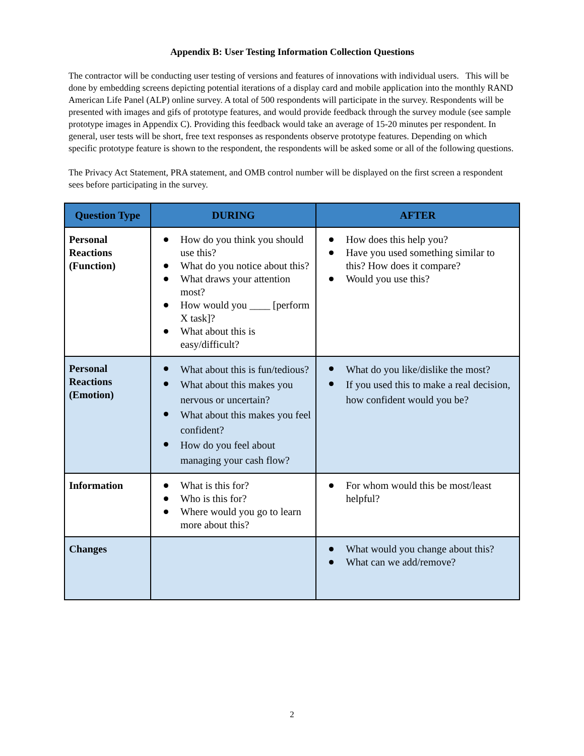Appendix B: User Testing Information Collection Questions
The contractor will be conducting user testing of versions and features of innovations with individual users. This will be done by embedding screens depicting potential iterations of a display card and mobile application into the monthly RAND American Life Panel (ALP) online survey. A total of 500 respondents will participate in the survey. Respondents will be presented with images and gifs of prototype features, and would provide feedback through the survey module (see sample prototype images in Appendix C). Providing this feedback would take an average of 15-20 minutes per respondent. In general, user tests will be short, free text responses as respondents observe prototype features. Depending on which specific prototype feature is shown to the respondent, the respondents will be asked some or all of the following questions.
The Privacy Act Statement, PRA statement, and OMB control number will be displayed on the first screen a respondent sees before participating in the survey.
| Question Type | DURING | AFTER |
| --- | --- | --- |
| Personal Reactions (Function) | How do you think you should use this? What do you notice about this? What draws your attention most? How would you ____ [perform X task]? What about this is easy/difficult? | How does this help you? Have you used something similar to this? How does it compare? Would you use this? |
| Personal Reactions (Emotion) | What about this is fun/tedious? What about this makes you nervous or uncertain? What about this makes you feel confident? How do you feel about managing your cash flow? | What do you like/dislike the most? If you used this to make a real decision, how confident would you be? |
| Information | What is this for? Who is this for? Where would you go to learn more about this? | For whom would this be most/least helpful? |
| Changes | | What would you change about this? What can we add/remove? |
2